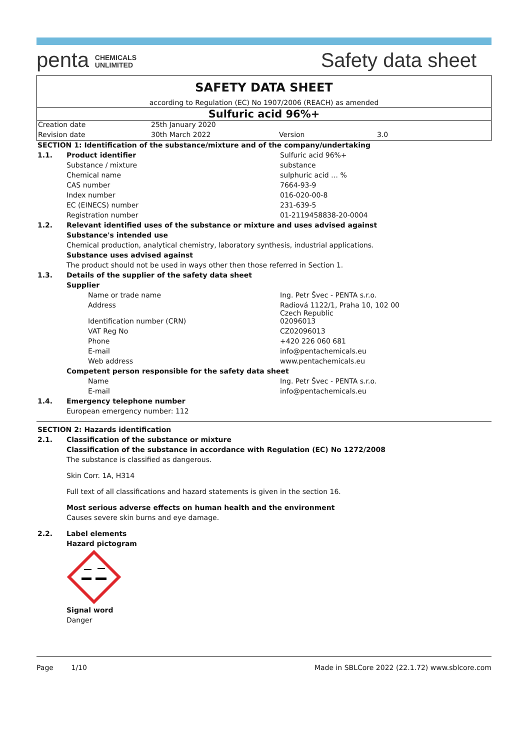penta CHEMICALS
UNLIMITED
Safety data sheet
SAFETY DATA SHEET
according to Regulation (EC) No 1907/2006 (REACH) as amended
Sulfuric acid 96%+
| Creation date | 25th January 2020 | | |
| Revision date | 30th March 2022 | Version | 3.0 |
| SECTION 1: Identification of the substance/mixture and of the company/undertaking | | |
| 1.1. | Product identifier | Sulfuric acid 96%+ |
| | Substance / mixture | substance |
| | Chemical name | sulphuric acid … % |
| | CAS number | 7664-93-9 |
| | Index number | 016-020-00-8 |
| | EC (EINECS) number | 231-639-5 |
| | Registration number | 01-2119458838-20-0004 |
| 1.2. | Relevant identified uses of the substance or mixture and uses advised against | |
| | Substance's intended use | |
| | Chemical production, analytical chemistry, laboratory synthesis, industrial applications. | |
| | Substance uses advised against | |
| | The product should not be used in ways other then those referred in Section 1. | |
| 1.3. | Details of the supplier of the safety data sheet | |
| | Supplier | |
| | Name or trade name | Ing. Petr Švec - PENTA s.r.o. |
| | Address | Radiová 1122/1, Praha 10, 102 00 Czech Republic |
| | Identification number (CRN) | 02096013 |
| | VAT Reg No | CZ02096013 |
| | Phone | +420 226 060 681 |
| | E-mail | info@pentachemicals.eu |
| | Web address | www.pentachemicals.eu |
| | Competent person responsible for the safety data sheet | |
| | Name | Ing. Petr Švec - PENTA s.r.o. |
| | E-mail | info@pentachemicals.eu |
| 1.4. | Emergency telephone number | |
| | European emergency number: 112 | |
| SECTION 2: Hazards identification | |
| 2.1. | Classification of the substance or mixture |
| | Classification of the substance in accordance with Regulation (EC) No 1272/2008 |
| | The substance is classified as dangerous. Skin Corr. 1A, H314 Full text of all classifications and hazard statements is given in the section 16. |
| | Most serious adverse effects on human health and the environment |
| | Causes severe skin burns and eye damage. |
| 2.2. | Label elements |
| | Hazard pictogram |
| | Signal word |
| | Danger |
Page 1/10 Made in SBLCore 2022 (22.1.72) www.sblcore.com